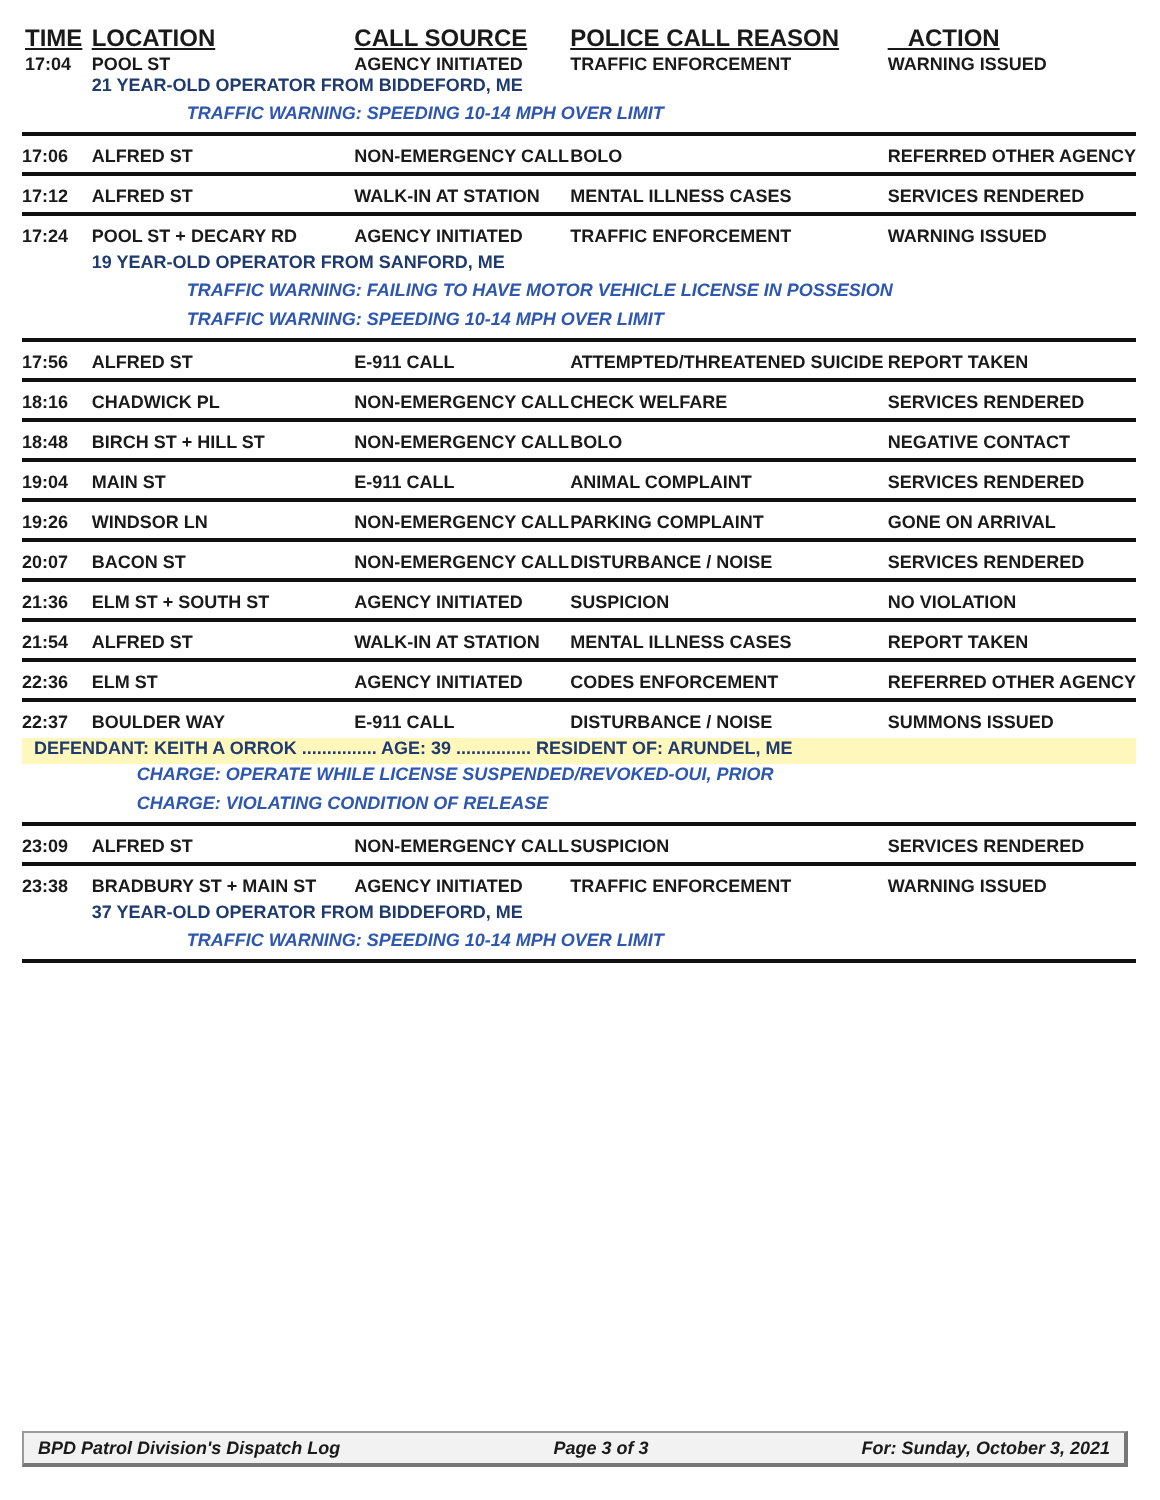| TIME | LOCATION | CALL SOURCE | POLICE CALL REASON | ACTION |
| --- | --- | --- | --- | --- |
| 17:04 | POOL ST | AGENCY INITIATED | TRAFFIC ENFORCEMENT | WARNING ISSUED |
| | 21 YEAR-OLD OPERATOR FROM BIDDEFORD, ME | | | |
| | TRAFFIC WARNING: SPEEDING 10-14 MPH OVER LIMIT | | | |
| 17:06 | ALFRED ST | NON-EMERGENCY CALL | BOLO | REFERRED OTHER AGENCY |
| 17:12 | ALFRED ST | WALK-IN AT STATION | MENTAL ILLNESS CASES | SERVICES RENDERED |
| 17:24 | POOL ST + DECARY RD | AGENCY INITIATED | TRAFFIC ENFORCEMENT | WARNING ISSUED |
| | 19 YEAR-OLD OPERATOR FROM SANFORD, ME | | | |
| | TRAFFIC WARNING: FAILING TO HAVE MOTOR VEHICLE LICENSE IN POSSESION | | | |
| | TRAFFIC WARNING: SPEEDING 10-14 MPH OVER LIMIT | | | |
| 17:56 | ALFRED ST | E-911 CALL | ATTEMPTED/THREATENED SUICIDE | REPORT TAKEN |
| 18:16 | CHADWICK PL | NON-EMERGENCY CALL | CHECK WELFARE | SERVICES RENDERED |
| 18:48 | BIRCH ST + HILL ST | NON-EMERGENCY CALL | BOLO | NEGATIVE CONTACT |
| 19:04 | MAIN ST | E-911 CALL | ANIMAL COMPLAINT | SERVICES RENDERED |
| 19:26 | WINDSOR LN | NON-EMERGENCY CALL | PARKING COMPLAINT | GONE ON ARRIVAL |
| 20:07 | BACON ST | NON-EMERGENCY CALL | DISTURBANCE / NOISE | SERVICES RENDERED |
| 21:36 | ELM ST + SOUTH ST | AGENCY INITIATED | SUSPICION | NO VIOLATION |
| 21:54 | ALFRED ST | WALK-IN AT STATION | MENTAL ILLNESS CASES | REPORT TAKEN |
| 22:36 | ELM ST | AGENCY INITIATED | CODES ENFORCEMENT | REFERRED OTHER AGENCY |
| 22:37 | BOULDER WAY | E-911 CALL | DISTURBANCE / NOISE | SUMMONS ISSUED |
| DEFENDANT: KEITH A ORROK ............... AGE: 39 ............... RESIDENT OF: ARUNDEL, ME | | | | |
| | CHARGE: OPERATE WHILE LICENSE SUSPENDED/REVOKED-OUI, PRIOR | | | |
| | CHARGE: VIOLATING CONDITION OF RELEASE | | | |
| 23:09 | ALFRED ST | NON-EMERGENCY CALL | SUSPICION | SERVICES RENDERED |
| 23:38 | BRADBURY ST + MAIN ST | AGENCY INITIATED | TRAFFIC ENFORCEMENT | WARNING ISSUED |
| | 37 YEAR-OLD OPERATOR FROM BIDDEFORD, ME | | | |
| | TRAFFIC WARNING: SPEEDING 10-14 MPH OVER LIMIT | | | |
BPD Patrol Division's Dispatch Log Page 3 of 3 For: Sunday, October 3, 2021